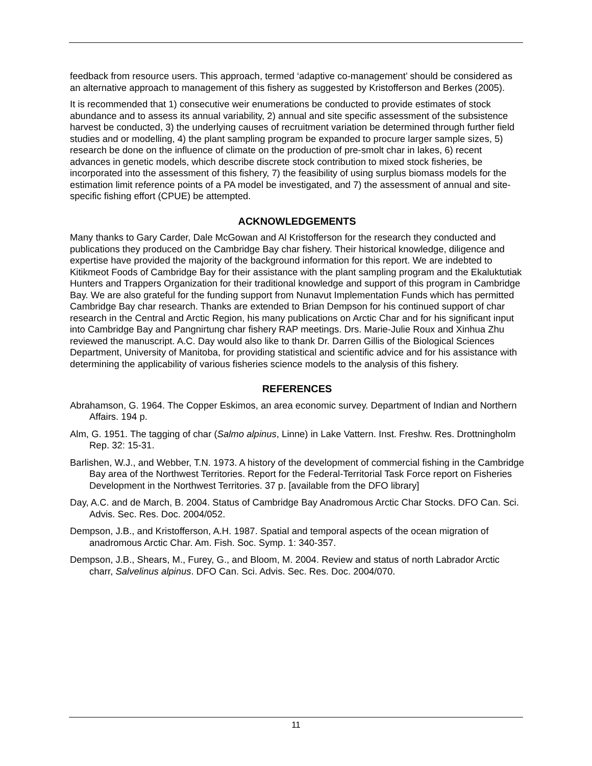feedback from resource users. This approach, termed ‘adaptive co-management’ should be considered as an alternative approach to management of this fishery as suggested by Kristofferson and Berkes (2005).
It is recommended that 1) consecutive weir enumerations be conducted to provide estimates of stock abundance and to assess its annual variability, 2) annual and site specific assessment of the subsistence harvest be conducted, 3) the underlying causes of recruitment variation be determined through further field studies and or modelling, 4) the plant sampling program be expanded to procure larger sample sizes, 5) research be done on the influence of climate on the production of pre-smolt char in lakes, 6) recent advances in genetic models, which describe discrete stock contribution to mixed stock fisheries, be incorporated into the assessment of this fishery, 7) the feasibility of using surplus biomass models for the estimation limit reference points of a PA model be investigated, and 7) the assessment of annual and site-specific fishing effort (CPUE) be attempted.
ACKNOWLEDGEMENTS
Many thanks to Gary Carder, Dale McGowan and Al Kristofferson for the research they conducted and publications they produced on the Cambridge Bay char fishery. Their historical knowledge, diligence and expertise have provided the majority of the background information for this report. We are indebted to Kitikmeot Foods of Cambridge Bay for their assistance with the plant sampling program and the Ekaluktutiak Hunters and Trappers Organization for their traditional knowledge and support of this program in Cambridge Bay. We are also grateful for the funding support from Nunavut Implementation Funds which has permitted Cambridge Bay char research. Thanks are extended to Brian Dempson for his continued support of char research in the Central and Arctic Region, his many publications on Arctic Char and for his significant input into Cambridge Bay and Pangnirtung char fishery RAP meetings. Drs. Marie-Julie Roux and Xinhua Zhu reviewed the manuscript. A.C. Day would also like to thank Dr. Darren Gillis of the Biological Sciences Department, University of Manitoba, for providing statistical and scientific advice and for his assistance with determining the applicability of various fisheries science models to the analysis of this fishery.
REFERENCES
Abrahamson, G. 1964. The Copper Eskimos, an area economic survey. Department of Indian and Northern Affairs. 194 p.
Alm, G. 1951. The tagging of char (Salmo alpinus, Linne) in Lake Vattern. Inst. Freshw. Res. Drottningholm Rep. 32: 15-31.
Barlishen, W.J., and Webber, T.N. 1973. A history of the development of commercial fishing in the Cambridge Bay area of the Northwest Territories. Report for the Federal-Territorial Task Force report on Fisheries Development in the Northwest Territories. 37 p. [available from the DFO library]
Day, A.C. and de March, B. 2004. Status of Cambridge Bay Anadromous Arctic Char Stocks. DFO Can. Sci. Advis. Sec. Res. Doc. 2004/052.
Dempson, J.B., and Kristofferson, A.H. 1987. Spatial and temporal aspects of the ocean migration of anadromous Arctic Char. Am. Fish. Soc. Symp. 1: 340-357.
Dempson, J.B., Shears, M., Furey, G., and Bloom, M. 2004. Review and status of north Labrador Arctic charr, Salvelinus alpinus. DFO Can. Sci. Advis. Sec. Res. Doc. 2004/070.
11